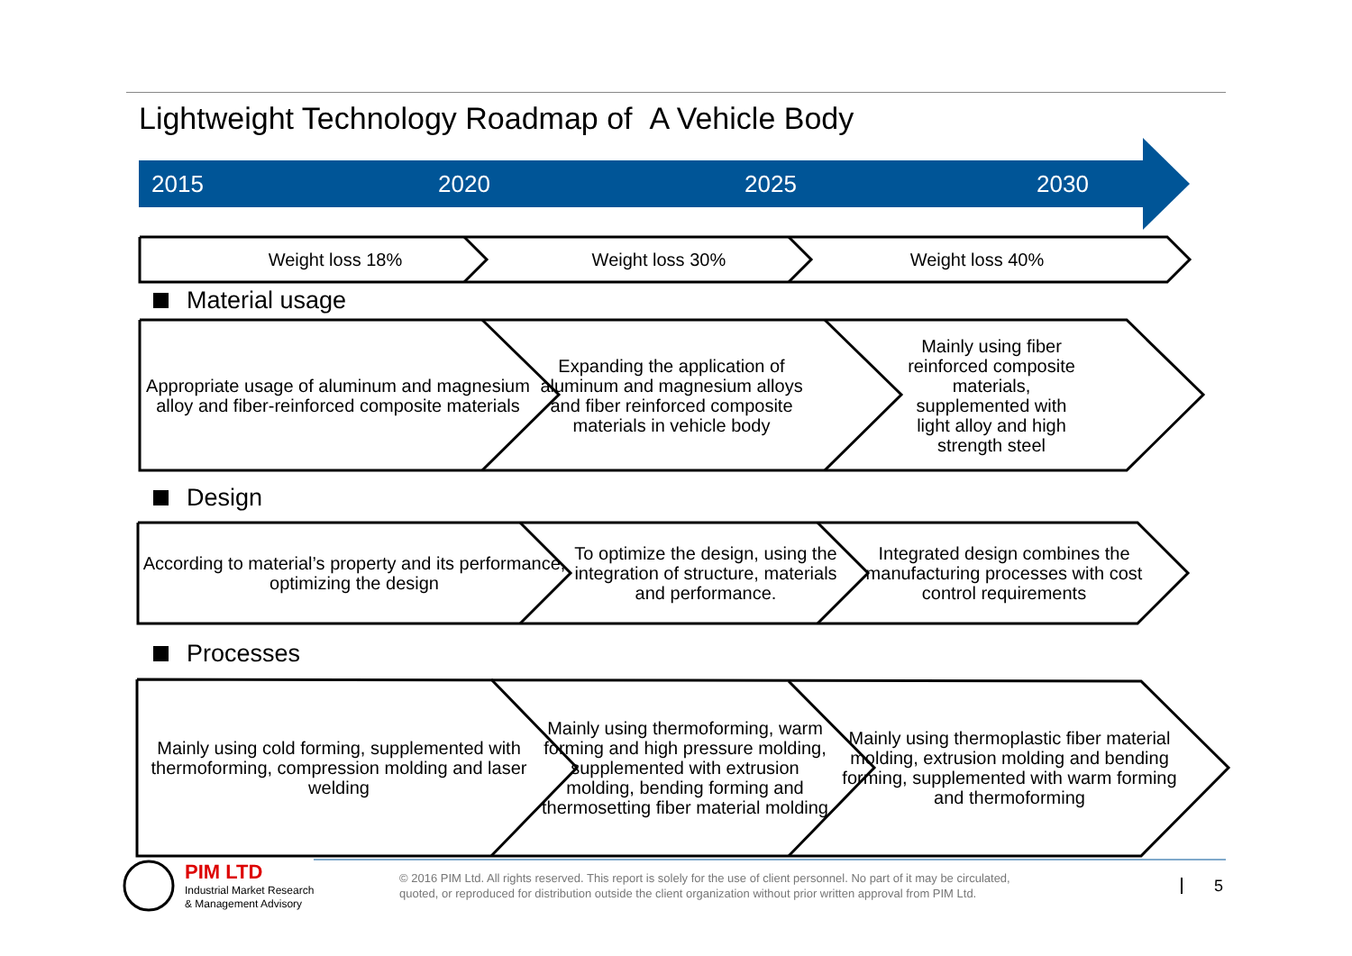Lightweight Technology Roadmap of A Vehicle Body
2015 2020 2025 2030
Weight loss 18% Weight loss 30% Weight loss 40%
Material usage
Appropriate usage of aluminum and magnesium alloy and fiber-reinforced composite materials
Expanding the application of aluminum and magnesium alloys and fiber reinforced composite materials in vehicle body
Mainly using fiber
reinforced composite
materials,
supplemented with
light alloy and high
strength steel
Design
According to material’s property and its performance, optimizing the design
To optimize the design, using the integration of structure, materials and performance.
Integrated design combines the manufacturing processes with cost control requirements
Processes
Mainly using cold forming, supplemented with thermoforming, compression molding and laser welding
Mainly using thermoforming, warm forming and high pressure molding, supplemented with extrusion molding, bending forming and thermosetting fiber material molding
Mainly using thermoplastic fiber material molding, extrusion molding and bending forming, supplemented with warm forming and thermoforming
PIM LTD
Industrial Market Research
& Management Advisory
© 2016 PIM Ltd. All rights reserved. This report is solely for the use of client personnel. No part of it may be circulated,
quoted, or reproduced for distribution outside the client organization without prior written approval from PIM Ltd.
5